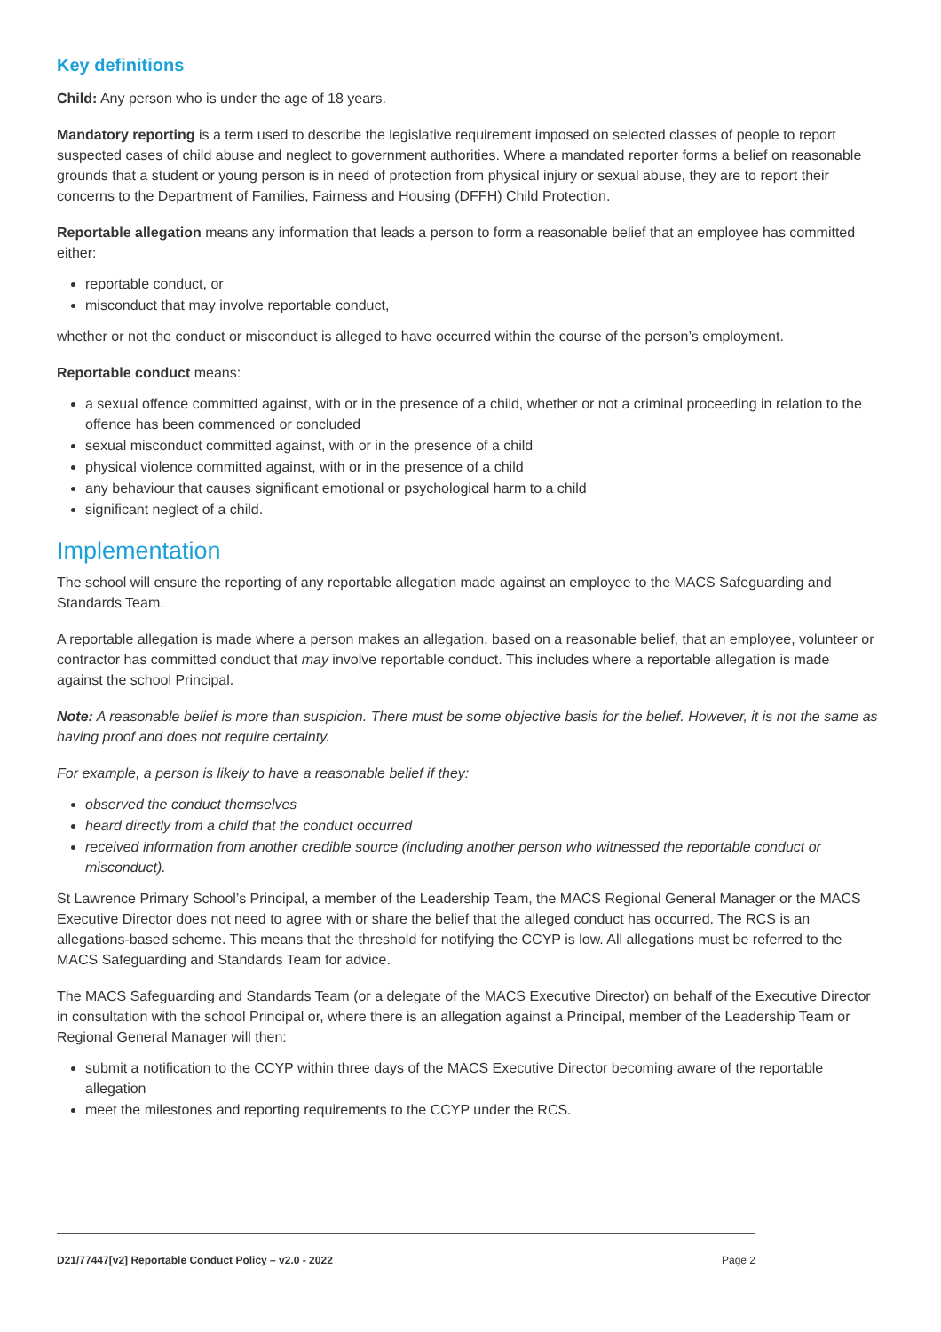Key definitions
Child: Any person who is under the age of 18 years.
Mandatory reporting is a term used to describe the legislative requirement imposed on selected classes of people to report suspected cases of child abuse and neglect to government authorities. Where a mandated reporter forms a belief on reasonable grounds that a student or young person is in need of protection from physical injury or sexual abuse, they are to report their concerns to the Department of Families, Fairness and Housing (DFFH) Child Protection.
Reportable allegation means any information that leads a person to form a reasonable belief that an employee has committed either:
reportable conduct, or
misconduct that may involve reportable conduct,
whether or not the conduct or misconduct is alleged to have occurred within the course of the person’s employment.
Reportable conduct means:
a sexual offence committed against, with or in the presence of a child, whether or not a criminal proceeding in relation to the offence has been commenced or concluded
sexual misconduct committed against, with or in the presence of a child
physical violence committed against, with or in the presence of a child
any behaviour that causes significant emotional or psychological harm to a child
significant neglect of a child.
Implementation
The school will ensure the reporting of any reportable allegation made against an employee to the MACS Safeguarding and Standards Team.
A reportable allegation is made where a person makes an allegation, based on a reasonable belief, that an employee, volunteer or contractor has committed conduct that may involve reportable conduct. This includes where a reportable allegation is made against the school Principal.
Note: A reasonable belief is more than suspicion. There must be some objective basis for the belief. However, it is not the same as having proof and does not require certainty.
For example, a person is likely to have a reasonable belief if they:
observed the conduct themselves
heard directly from a child that the conduct occurred
received information from another credible source (including another person who witnessed the reportable conduct or misconduct).
St Lawrence Primary School’s Principal, a member of the Leadership Team, the MACS Regional General Manager or the MACS Executive Director does not need to agree with or share the belief that the alleged conduct has occurred. The RCS is an allegations-based scheme. This means that the threshold for notifying the CCYP is low. All allegations must be referred to the MACS Safeguarding and Standards Team for advice.
The MACS Safeguarding and Standards Team (or a delegate of the MACS Executive Director) on behalf of the Executive Director in consultation with the school Principal or, where there is an allegation against a Principal, member of the Leadership Team or Regional General Manager will then:
submit a notification to the CCYP within three days of the MACS Executive Director becoming aware of the reportable allegation
meet the milestones and reporting requirements to the CCYP under the RCS.
D21/77447[v2] Reportable Conduct Policy – v2.0 - 2022 Page 2